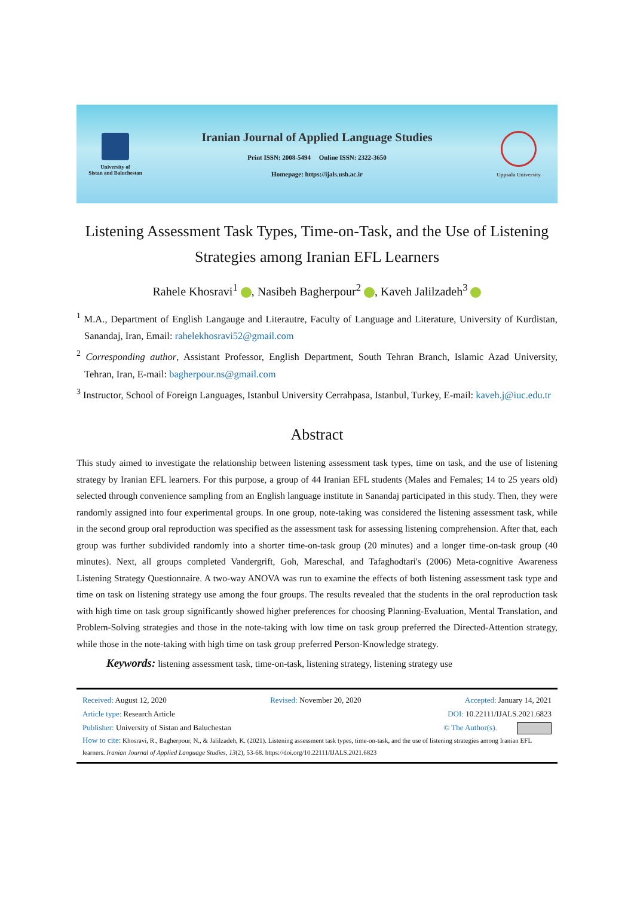University of
Sistan and Baluchestan
Iranian Journal of Applied Language Studies
Print ISSN: 2008-5494 Online ISSN: 2322-3650
Homepage: https://ijals.usb.ac.ir
Uppsala University
Listening Assessment Task Types, Time-on-Task, and the Use of Listening Strategies among Iranian EFL Learners
Rahele Khosravi<sup>1</sup> , Nasibeh Bagherpour<sup>2</sup> , Kaveh Jalilzadeh<sup>3</sup>
<sup>1</sup> M.A., Department of English Langauge and Literautre, Faculty of Language and Literature, University of Kurdistan, Sanandaj, Iran, Email: rahelekhosravi52@gmail.com
<sup>2</sup> Corresponding author, Assistant Professor, English Department, South Tehran Branch, Islamic Azad University, Tehran, Iran, E-mail: bagherpour.ns@gmail.com
<sup>3</sup> Instructor, School of Foreign Languages, Istanbul University Cerrahpasa, Istanbul, Turkey, E-mail: kaveh.j@iuc.edu.tr
Abstract
This study aimed to investigate the relationship between listening assessment task types, time on task, and the use of listening strategy by Iranian EFL learners. For this purpose, a group of 44 Iranian EFL students (Males and Females; 14 to 25 years old) selected through convenience sampling from an English language institute in Sanandaj participated in this study. Then, they were randomly assigned into four experimental groups. In one group, note-taking was considered the listening assessment task, while in the second group oral reproduction was specified as the assessment task for assessing listening comprehension. After that, each group was further subdivided randomly into a shorter time-on-task group (20 minutes) and a longer time-on-task group (40 minutes). Next, all groups completed Vandergrift, Goh, Mareschal, and Tafaghodtari's (2006) Meta-cognitive Awareness Listening Strategy Questionnaire. A two-way ANOVA was run to examine the effects of both listening assessment task type and time on task on listening strategy use among the four groups. The results revealed that the students in the oral reproduction task with high time on task group significantly showed higher preferences for choosing Planning-Evaluation, Mental Translation, and Problem-Solving strategies and those in the note-taking with low time on task group preferred the Directed-Attention strategy, while those in the note-taking with high time on task group preferred Person-Knowledge strategy.
Keywords: listening assessment task, time-on-task, listening strategy, listening strategy use
Received: August 12, 2020 Revised: November 20, 2020 Accepted: January 14, 2021
Article type: Research Article DOI: 10.22111/IJALS.2021.6823
Publisher: University of Sistan and Baluchestan © The Author(s).
How to cite: Khosravi, R., Bagherpour, N., & Jalilzadeh, K. (2021). Listening assessment task types, time-on-task, and the use of listening strategies among Iranian EFL learners. Iranian Journal of Applied Language Studies, 13(2), 53-68. https://doi.org/10.22111/IJALS.2021.6823